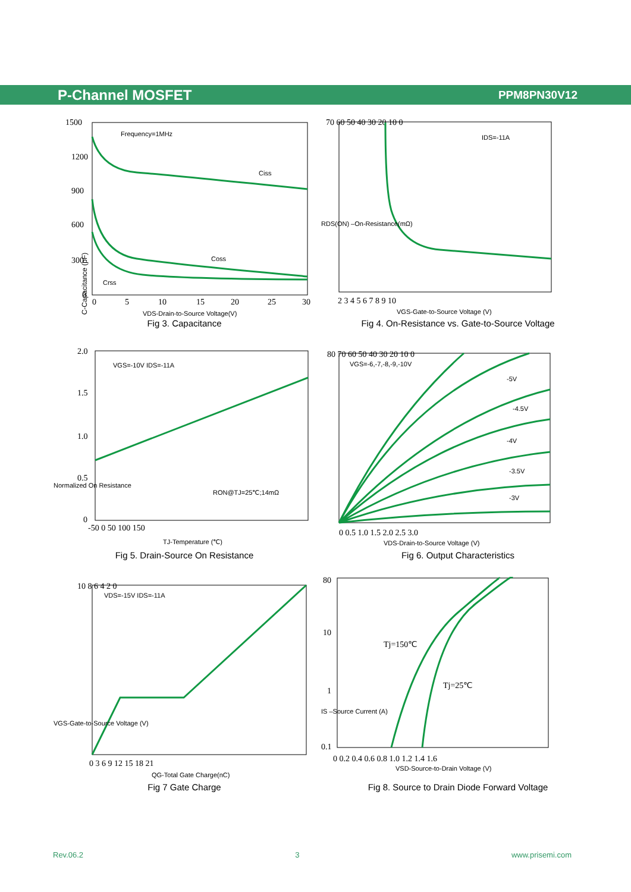P-Channel MOSFET PPM8PN30V12
1500
1200
900
600
300
0
0
5
10
15
20
25
30
Frequency=1MHz
Ciss
Coss
Crss
VDS-Drain-to-Source Voltage(V)
Fig 3. Capacitance
C-Capacitance (pF)
70 60 50 40 30 20 10 0
2 3 4 5 6 7 8 9 10
IDS=-11A
VGS-Gate-to-Source Voltage (V)
RDS(ON) –On-Resistance(mΩ)
Fig 4. On-Resistance vs. Gate-to-Source Voltage
2.0
1.5
1.0
0.5
0
-50 0 50 100 150
VGS=-10V IDS=-11A
RON@TJ=25℃;14mΩ
TJ-Temperature (℃)
Normalized On Resistance
Fig 5. Drain-Source On Resistance
80 70 60 50 40 30 20 10 0
0 0.5 1.0 1.5 2.0 2.5 3.0
VGS=-6,-7,-8,-9,-10V
-5V
-4.5V
-4V
-3.5V
-3V
VDS-Drain-to-Source Voltage (V)
Fig 6. Output Characteristics
10 8 6 4 2 0
0 3 6 9 12 15 18 21
VDS=-15V IDS=-11A
QG-Total Gate Charge(nC)
VGS-Gate-to-Source Voltage (V)
Fig 7 Gate Charge
80
10
1
0.1
0 0.2 0.4 0.6 0.8 1.0 1.2 1.4 1.6
Tj=150℃
Tj=25℃
VSD-Source-to-Drain Voltage (V)
IS –Source Current (A)
Fig 8. Source to Drain Diode Forward Voltage
Rev.06.2 3 www.prisemi.com